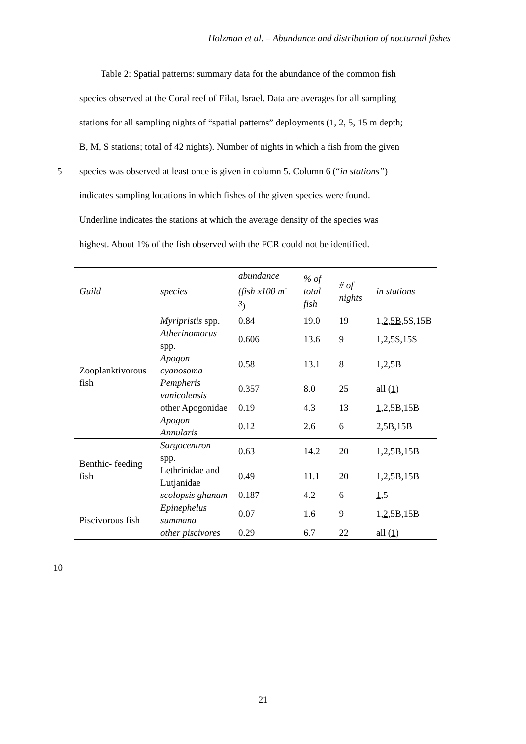Holzman et al. – Abundance and distribution of nocturnal fishes
Table 2: Spatial patterns: summary data for the abundance of the common fish
species observed at the Coral reef of Eilat, Israel. Data are averages for all sampling
stations for all sampling nights of “spatial patterns” deployments (1, 2, 5, 15 m depth;
B, M, S stations; total of 42 nights). Number of nights in which a fish from the given
5 species was observed at least once is given in column 5. Column 6 (“in stations”)
indicates sampling locations in which fishes of the given species were found.
Underline indicates the stations at which the average density of the species was
highest. About 1% of the fish observed with the FCR could not be identified.
| Guild | species | abundance (fish x100 m<sup>-3</sup>) | % of total fish | # of nights | in stations |
| --- | --- | --- | --- | --- | --- |
| Zooplanktivorous fish | Myripristis spp. | 0.84 | 19.0 | 19 | 1, 2 , 5B ,5S,15B |
| | Atherinomorus spp. | 0.606 | 13.6 | 9 | 1 ,2,5S,15S |
| | Apogon cyanosoma | 0.58 | 13.1 | 8 | 1 ,2,5B |
| | Pempheris vanicolensis | 0.357 | 8.0 | 25 | all ( 1 ) |
| | other Apogonidae | 0.19 | 4.3 | 13 | 1 ,2,5B,15B |
| | Apogon Annularis | 0.12 | 2.6 | 6 | 2, 5B ,15B |
| Benthic- feeding fish | Sargocentron spp. | 0.63 | 14.2 | 20 | 1 ,2, 5B ,15B |
| | Lethrinidae and Lutjanidae | 0.49 | 11.1 | 20 | 1, 2 ,5B,15B |
| | scolopsis ghanam | 0.187 | 4.2 | 6 | 1 ,5 |
| Piscivorous fish | Epinephelus summana | 0.07 | 1.6 | 9 | 1, 2 ,5B,15B |
| | other piscivores | 0.29 | 6.7 | 22 | all ( 1 ) |
10
21